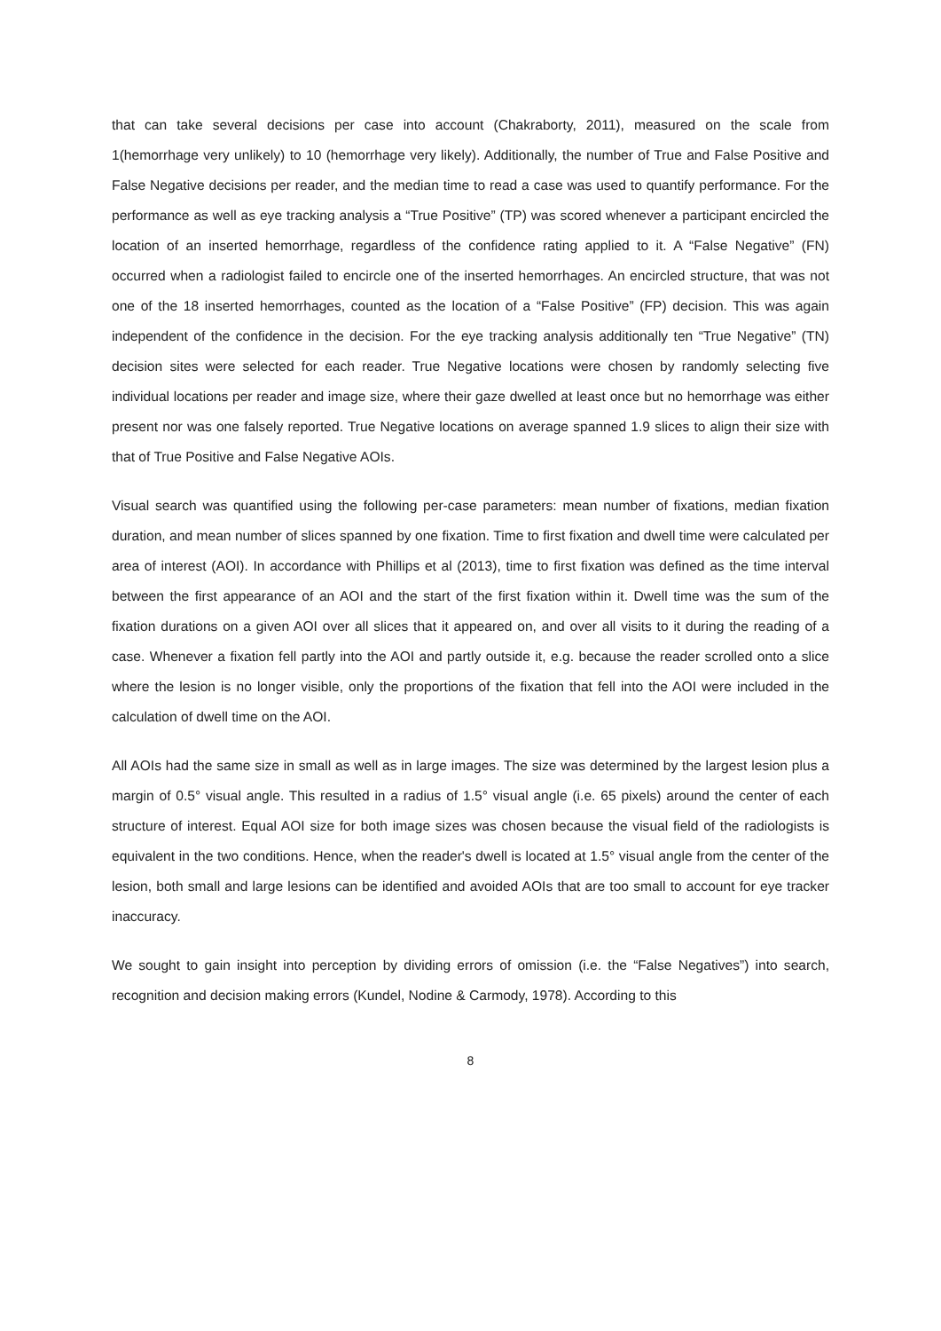that can take several decisions per case into account (Chakraborty, 2011), measured on the scale from 1(hemorrhage very unlikely) to 10 (hemorrhage very likely). Additionally, the number of True and False Positive and False Negative decisions per reader, and the median time to read a case was used to quantify performance. For the performance as well as eye tracking analysis a “True Positive” (TP) was scored whenever a participant encircled the location of an inserted hemorrhage, regardless of the confidence rating applied to it. A “False Negative” (FN) occurred when a radiologist failed to encircle one of the inserted hemorrhages. An encircled structure, that was not one of the 18 inserted hemorrhages, counted as the location of a “False Positive” (FP) decision. This was again independent of the confidence in the decision. For the eye tracking analysis additionally ten “True Negative” (TN) decision sites were selected for each reader. True Negative locations were chosen by randomly selecting five individual locations per reader and image size, where their gaze dwelled at least once but no hemorrhage was either present nor was one falsely reported. True Negative locations on average spanned 1.9 slices to align their size with that of True Positive and False Negative AOIs.
Visual search was quantified using the following per-case parameters: mean number of fixations, median fixation duration, and mean number of slices spanned by one fixation. Time to first fixation and dwell time were calculated per area of interest (AOI). In accordance with Phillips et al (2013), time to first fixation was defined as the time interval between the first appearance of an AOI and the start of the first fixation within it. Dwell time was the sum of the fixation durations on a given AOI over all slices that it appeared on, and over all visits to it during the reading of a case. Whenever a fixation fell partly into the AOI and partly outside it, e.g. because the reader scrolled onto a slice where the lesion is no longer visible, only the proportions of the fixation that fell into the AOI were included in the calculation of dwell time on the AOI.
All AOIs had the same size in small as well as in large images. The size was determined by the largest lesion plus a margin of 0.5° visual angle. This resulted in a radius of 1.5° visual angle (i.e. 65 pixels) around the center of each structure of interest. Equal AOI size for both image sizes was chosen because the visual field of the radiologists is equivalent in the two conditions. Hence, when the reader's dwell is located at 1.5° visual angle from the center of the lesion, both small and large lesions can be identified and avoided AOIs that are too small to account for eye tracker inaccuracy.
We sought to gain insight into perception by dividing errors of omission (i.e. the “False Negatives”) into search, recognition and decision making errors (Kundel, Nodine & Carmody, 1978). According to this
8